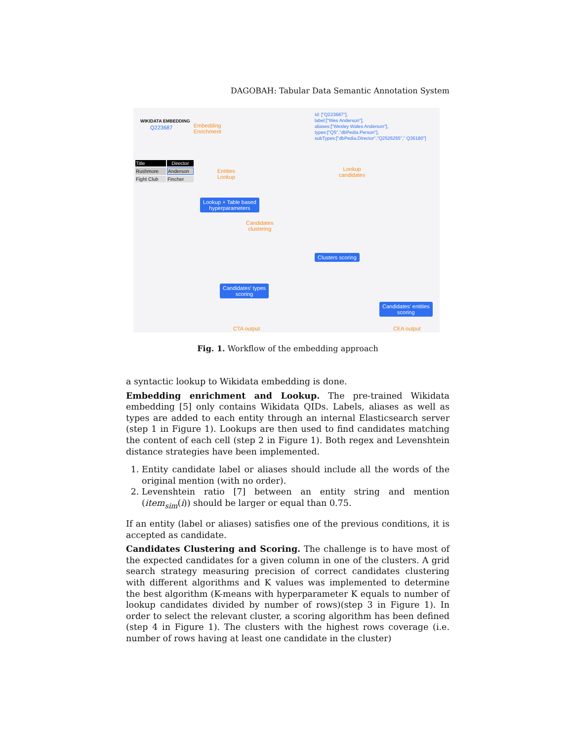DAGOBAH: Tabular Data Semantic Annotation System
WIKIDATA EMBEDDING
Q223687
Embedding
Enrichment
Id: ["Q223687"],
label:["Wes Anderson"],
aliases:["Wesley Wales Anderson"],
types:["Q5","dbPedia.Person"],
subTypes:["dbPedia.Director","Q2526255"," Q36180"]
| Title | Director |
| --- | --- |
| Rushmore | Anderson |
| Fight Club | Fincher |
Entities
Lookup
Lookup
candidates
Lookup + Table based
hyperparameters
Candidates
clustering
Clusters scoring
Candidates' types
scoring
Candidates' entities
scoring
CTA output CEA output
Fig. 1. Workflow of the embedding approach
a syntactic lookup to Wikidata embedding is done.
Embedding enrichment and Lookup. The pre-trained Wikidata embedding [5] only contains Wikidata QIDs. Labels, aliases as well as types are added to each entity through an internal Elasticsearch server (step 1 in Figure 1). Lookups are then used to find candidates matching the content of each cell (step 2 in Figure 1). Both regex and Levenshtein distance strategies have been implemented.
1. Entity candidate label or aliases should include all the words of the original mention (with no order).
2. Levenshtein ratio [7] between an entity string and mention (item<sub>sim</sub>(i)) should be larger or equal than 0.75.
If an entity (label or aliases) satisfies one of the previous conditions, it is accepted as candidate.
Candidates Clustering and Scoring. The challenge is to have most of the expected candidates for a given column in one of the clusters. A grid search strategy measuring precision of correct candidates clustering with different algorithms and K values was implemented to determine the best algorithm (K-means with hyperparameter K equals to number of lookup candidates divided by number of rows)(step 3 in Figure 1). In order to select the relevant cluster, a scoring algorithm has been defined (step 4 in Figure 1). The clusters with the highest rows coverage (i.e. number of rows having at least one candidate in the cluster)